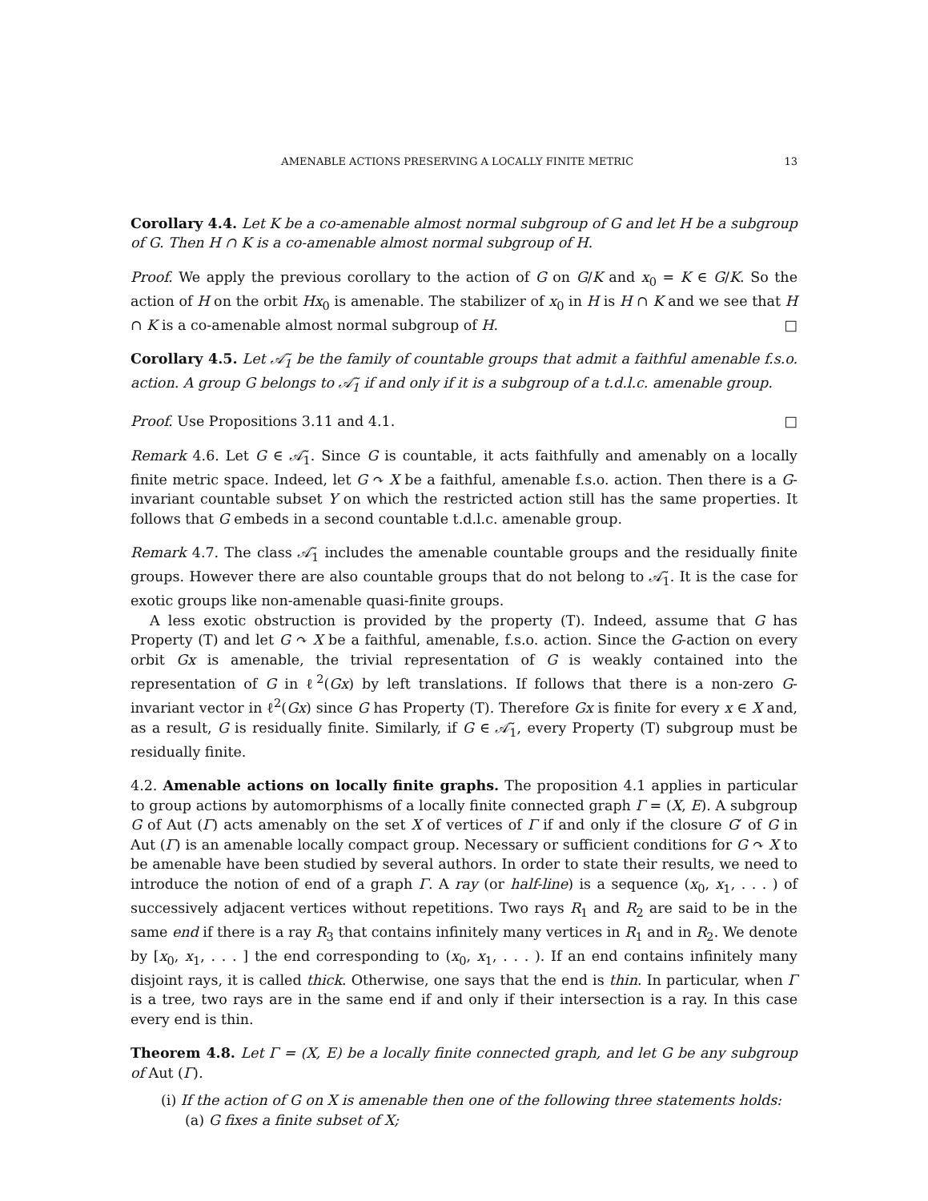AMENABLE ACTIONS PRESERVING A LOCALLY FINITE METRIC 13
Corollary 4.4. Let K be a co-amenable almost normal subgroup of G and let H be a subgroup of G. Then H ∩ K is a co-amenable almost normal subgroup of H.
Proof. We apply the previous corollary to the action of G on G/K and x<sub>0</sub> = K ∈ G/K. So the action of H on the orbit Hx<sub>0</sub> is amenable. The stabilizer of x<sub>0</sub> in H is H ∩ K and we see that H ∩ K is a co-amenable almost normal subgroup of H. □
Corollary 4.5. Let 𝒜̃<sub>1</sub> be the family of countable groups that admit a faithful amenable f.s.o. action. A group G belongs to 𝒜̃<sub>1</sub> if and only if it is a subgroup of a t.d.l.c. amenable group.
Proof. Use Propositions 3.11 and 4.1. □
Remark 4.6. Let G ∈ 𝒜̃<sub>1</sub>. Since G is countable, it acts faithfully and amenably on a locally finite metric space. Indeed, let G ↷ X be a faithful, amenable f.s.o. action. Then there is a G-invariant countable subset Y on which the restricted action still has the same properties. It follows that G embeds in a second countable t.d.l.c. amenable group.
Remark 4.7. The class 𝒜̃<sub>1</sub> includes the amenable countable groups and the residually finite groups. However there are also countable groups that do not belong to 𝒜̃<sub>1</sub>. It is the case for exotic groups like non-amenable quasi-finite groups.
A less exotic obstruction is provided by the property (T). Indeed, assume that G has Property (T) and let G ↷ X be a faithful, amenable, f.s.o. action. Since the G-action on every orbit Gx is amenable, the trivial representation of G is weakly contained into the representation of G in ℓ<sup>2</sup>(Gx) by left translations. If follows that there is a non-zero G-invariant vector in ℓ<sup>2</sup>(Gx) since G has Property (T). Therefore Gx is finite for every x ∈ X and, as a result, G is residually finite. Similarly, if G ∈ 𝒜̃<sub>1</sub>, every Property (T) subgroup must be residually finite.
4.2. Amenable actions on locally finite graphs. The proposition 4.1 applies in particular to group actions by automorphisms of a locally finite connected graph Γ = (X, E). A subgroup G of Aut (Γ) acts amenably on the set X of vertices of Γ if and only if the closure G′ of G in Aut (Γ) is an amenable locally compact group. Necessary or sufficient conditions for G ↷ X to be amenable have been studied by several authors. In order to state their results, we need to introduce the notion of end of a graph Γ. A ray (or half-line) is a sequence (x<sub>0</sub>, x<sub>1</sub>, . . . ) of successively adjacent vertices without repetitions. Two rays R<sub>1</sub> and R<sub>2</sub> are said to be in the same end if there is a ray R<sub>3</sub> that contains infinitely many vertices in R<sub>1</sub> and in R<sub>2</sub>. We denote by [x<sub>0</sub>, x<sub>1</sub>, . . . ] the end corresponding to (x<sub>0</sub>, x<sub>1</sub>, . . . ). If an end contains infinitely many disjoint rays, it is called thick. Otherwise, one says that the end is thin. In particular, when Γ is a tree, two rays are in the same end if and only if their intersection is a ray. In this case every end is thin.
Theorem 4.8. Let Γ = (X, E) be a locally finite connected graph, and let G be any subgroup of Aut (Γ).
(i) If the action of G on X is amenable then one of the following three statements holds:
(a) G fixes a finite subset of X;